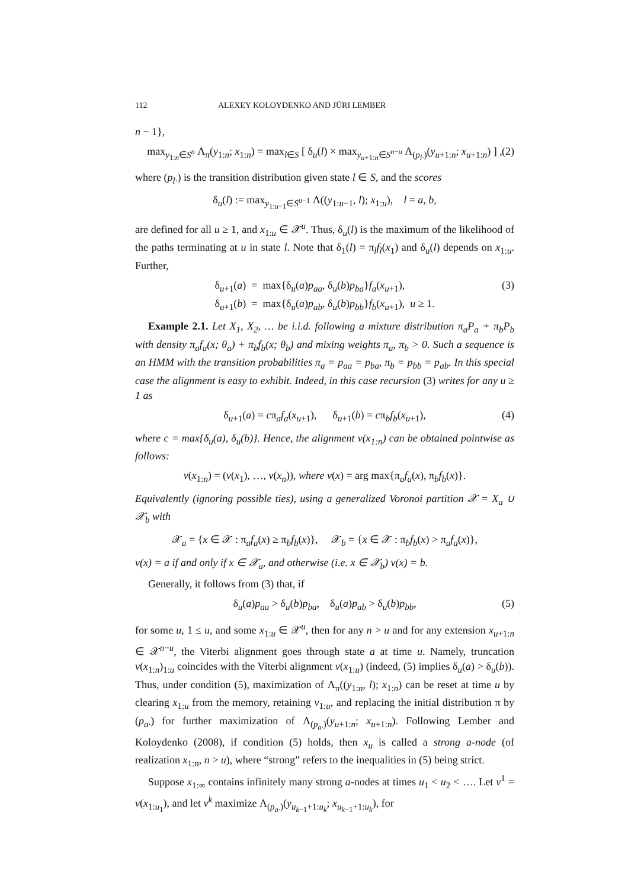112 ALEXEY KOLOYDENKO AND JÜRI LEMBER
n − 1},
max<sub>y<sub>1:n</sub>∈S<sup>n</sup></sub> Λ<sub>π</sub>(y<sub>1:n</sub>; x<sub>1:n</sub>) = max<sub>l∈S</sub> [ δ<sub>u</sub>(l) × max<sub>y<sub>u+1:n</sub>∈S<sup>n−u</sup></sub> Λ<sub>(p<sub>l·</sub>)</sub>(y<sub>u+1:n</sub>; x<sub>u+1:n</sub>) ] , (2)
where (p<sub>l·</sub>) is the transition distribution given state l ∈ S, and the scores
δ<sub>u</sub>(l) := max<sub>y<sub>1:u−1</sub>∈S<sup>u−1</sup></sub> Λ((y<sub>1:u−1</sub>, l); x<sub>1:u</sub>), l = a, b,
are defined for all u ≥ 1, and x<sub>1:u</sub> ∈ 𝒳<sup>u</sup>. Thus, δ<sub>u</sub>(l) is the maximum of the likelihood of the paths terminating at u in state l. Note that δ<sub>1</sub>(l) = π<sub>l</sub>f<sub>l</sub>(x<sub>1</sub>) and δ<sub>u</sub>(l) depends on x<sub>1:u</sub>. Further,
δ<sub>u+1</sub>(a) = max{δ<sub>u</sub>(a)p<sub>aa</sub>, δ<sub>u</sub>(b)p<sub>ba</sub>}f<sub>a</sub>(x<sub>u+1</sub>),
δ<sub>u+1</sub>(b) = max{δ<sub>u</sub>(a)p<sub>ab</sub>, δ<sub>u</sub>(b)p<sub>bb</sub>}f<sub>b</sub>(x<sub>u+1</sub>), u ≥ 1. (3)
Example 2.1. Let X<sub>1</sub>, X<sub>2</sub>, … be i.i.d. following a mixture distribution π<sub>a</sub>P<sub>a</sub> + π<sub>b</sub>P<sub>b</sub> with density π<sub>a</sub>f<sub>a</sub>(x; θ<sub>a</sub>) + π<sub>b</sub>f<sub>b</sub>(x; θ<sub>b</sub>) and mixing weights π<sub>a</sub>, π<sub>b</sub> > 0. Such a sequence is an HMM with the transition probabilities π<sub>a</sub> = p<sub>aa</sub> = p<sub>ba</sub>, π<sub>b</sub> = p<sub>bb</sub> = p<sub>ab</sub>. In this special case the alignment is easy to exhibit. Indeed, in this case recursion (3) writes for any u ≥ 1 as
δ<sub>u+1</sub>(a) = cπ<sub>a</sub>f<sub>a</sub>(x<sub>u+1</sub>), δ<sub>u+1</sub>(b) = cπ<sub>b</sub>f<sub>b</sub>(x<sub>u+1</sub>), (4)
where c = max{δ<sub>u</sub>(a), δ<sub>u</sub>(b)}. Hence, the alignment v(x<sub>1:n</sub>) can be obtained pointwise as follows:
v(x<sub>1:n</sub>) = (v(x<sub>1</sub>), …, v(x<sub>n</sub>)), where v(x) = arg max{π<sub>a</sub>f<sub>a</sub>(x), π<sub>b</sub>f<sub>b</sub>(x)}.
Equivalently (ignoring possible ties), using a generalized Voronoi partition 𝒳 = X<sub>a</sub> ∪ 𝒳<sub>b</sub> with
𝒳<sub>a</sub> = {x ∈ 𝒳 : π<sub>a</sub>f<sub>a</sub>(x) ≥ π<sub>b</sub>f<sub>b</sub>(x)}, 𝒳<sub>b</sub> = {x ∈ 𝒳 : π<sub>b</sub>f<sub>b</sub>(x) > π<sub>a</sub>f<sub>a</sub>(x)},
v(x) = a if and only if x ∈ 𝒳<sub>a</sub>, and otherwise (i.e. x ∈ 𝒳<sub>b</sub>) v(x) = b.
Generally, it follows from (3) that, if
δ<sub>u</sub>(a)p<sub>aa</sub> > δ<sub>u</sub>(b)p<sub>ba</sub>, δ<sub>u</sub>(a)p<sub>ab</sub> > δ<sub>u</sub>(b)p<sub>bb</sub>, (5)
for some u, 1 ≤ u, and some x<sub>1:u</sub> ∈ 𝒳<sup>u</sup>, then for any n > u and for any extension x<sub>u+1:n</sub> ∈ 𝒳<sup>n−u</sup>, the Viterbi alignment goes through state a at time u. Namely, truncation v(x<sub>1:n</sub>)<sub>1:u</sub> coincides with the Viterbi alignment v(x<sub>1:u</sub>) (indeed, (5) implies δ<sub>u</sub>(a) > δ<sub>u</sub>(b)). Thus, under condition (5), maximization of Λ<sub>π</sub>((y<sub>1:n</sub>, l); x<sub>1:n</sub>) can be reset at time u by clearing x<sub>1:u</sub> from the memory, retaining v<sub>1:u</sub>, and replacing the initial distribution π by (p<sub>a·</sub>) for further maximization of Λ<sub>(p<sub>a·</sub>)</sub>(y<sub>u+1:n</sub>; x<sub>u+1:n</sub>). Following Lember and Koloydenko (2008), if condition (5) holds, then x<sub>u</sub> is called a strong a-node (of realization x<sub>1:n</sub>, n > u), where “strong” refers to the inequalities in (5) being strict.
Suppose x<sub>1:∞</sub> contains infinitely many strong a-nodes at times u<sub>1</sub> < u<sub>2</sub> < …. Let v<sup>1</sup> = v(x<sub>1:u<sub>1</sub></sub>), and let v<sup>k</sup> maximize Λ<sub>(p<sub>a·</sub>)</sub>(y<sub>u<sub>k−1</sub>+1:u<sub>k</sub></sub>; x<sub>u<sub>k−1</sub>+1:u<sub>k</sub></sub>), for